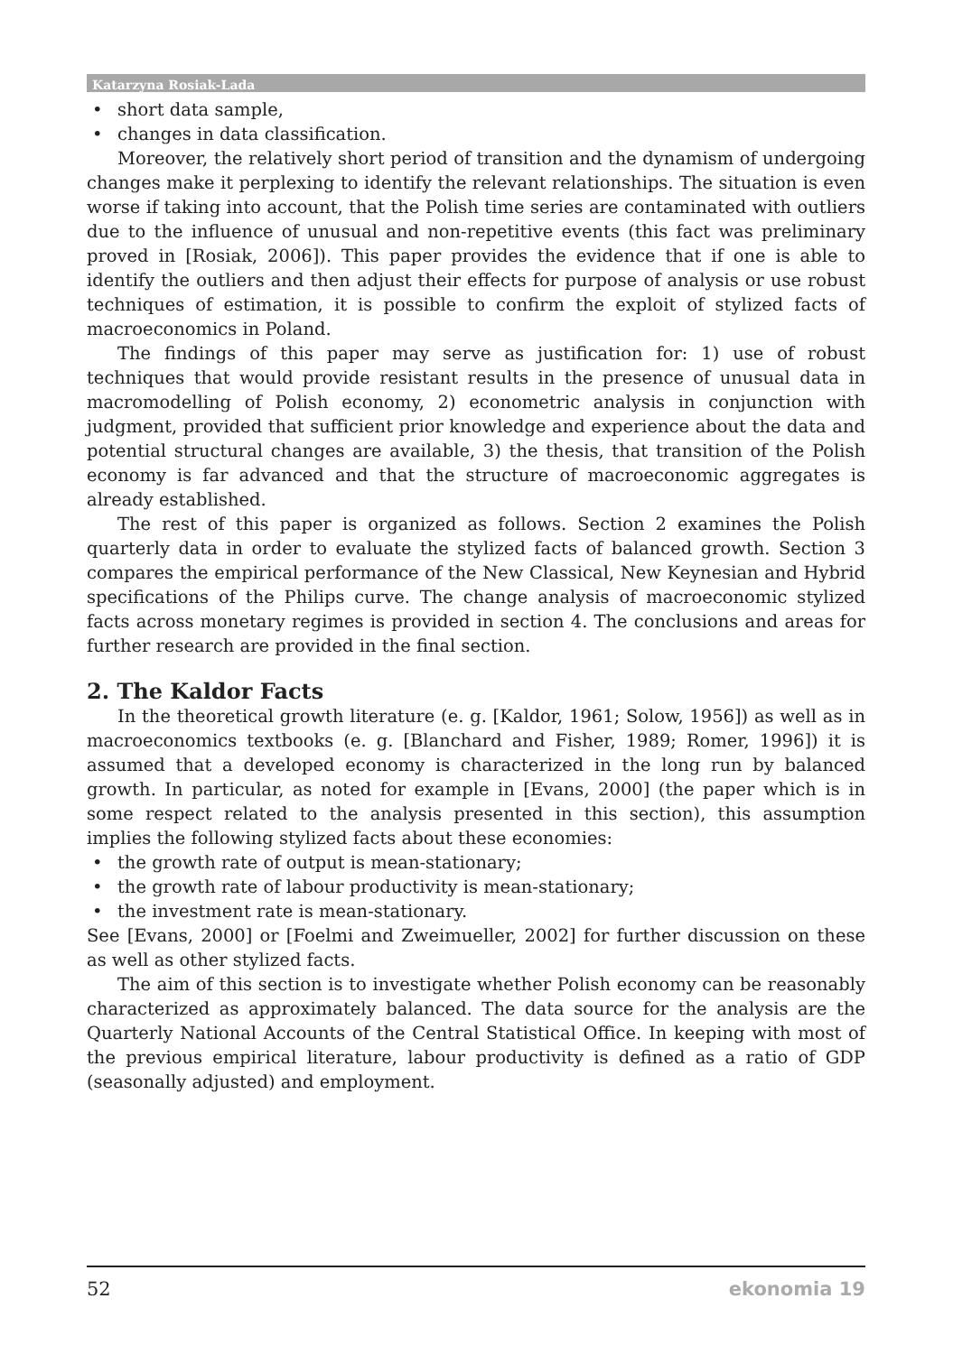Katarzyna Rosiak-Lada
• short data sample,
• changes in data classification.
Moreover, the relatively short period of transition and the dynamism of undergoing changes make it perplexing to identify the relevant relationships. The situation is even worse if taking into account, that the Polish time series are contaminated with outliers due to the influence of unusual and non-repetitive events (this fact was preliminary proved in [Rosiak, 2006]). This paper provides the evidence that if one is able to identify the outliers and then adjust their effects for purpose of analysis or use robust techniques of estimation, it is possible to confirm the exploit of stylized facts of macroeconomics in Poland.
The findings of this paper may serve as justification for: 1) use of robust techniques that would provide resistant results in the presence of unusual data in macromodelling of Polish economy, 2) econometric analysis in conjunction with judgment, provided that sufficient prior knowledge and experience about the data and potential structural changes are available, 3) the thesis, that transition of the Polish economy is far advanced and that the structure of macroeconomic aggregates is already established.
The rest of this paper is organized as follows. Section 2 examines the Polish quarterly data in order to evaluate the stylized facts of balanced growth. Section 3 compares the empirical performance of the New Classical, New Keynesian and Hybrid specifications of the Philips curve. The change analysis of macroeconomic stylized facts across monetary regimes is provided in section 4. The conclusions and areas for further research are provided in the final section.
2. The Kaldor Facts
In the theoretical growth literature (e. g. [Kaldor, 1961; Solow, 1956]) as well as in macroeconomics textbooks (e. g. [Blanchard and Fisher, 1989; Romer, 1996]) it is assumed that a developed economy is characterized in the long run by balanced growth. In particular, as noted for example in [Evans, 2000] (the paper which is in some respect related to the analysis presented in this section), this assumption implies the following stylized facts about these economies:
• the growth rate of output is mean-stationary;
• the growth rate of labour productivity is mean-stationary;
• the investment rate is mean-stationary.
See [Evans, 2000] or [Foelmi and Zweimueller, 2002] for further discussion on these as well as other stylized facts.
The aim of this section is to investigate whether Polish economy can be reasonably characterized as approximately balanced. The data source for the analysis are the Quarterly National Accounts of the Central Statistical Office. In keeping with most of the previous empirical literature, labour productivity is defined as a ratio of GDP (seasonally adjusted) and employment.
52 ekonomia 19